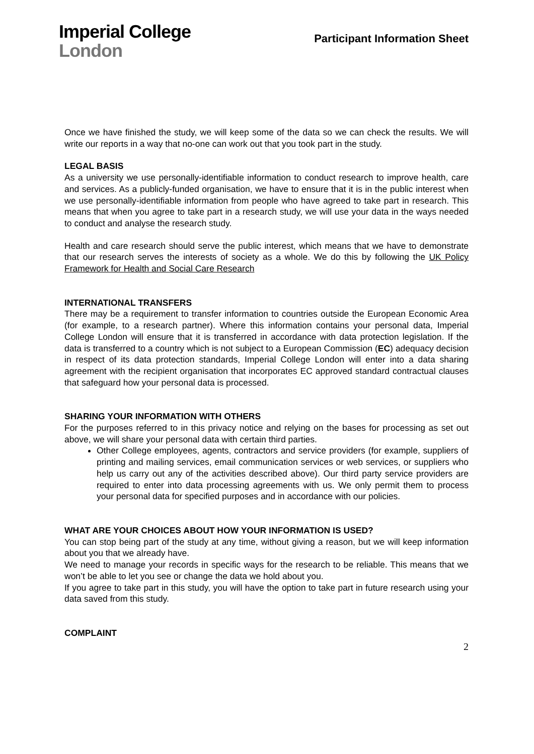Imperial College
London
Participant Information Sheet
Once we have finished the study, we will keep some of the data so we can check the results. We will write our reports in a way that no-one can work out that you took part in the study.
LEGAL BASIS
As a university we use personally-identifiable information to conduct research to improve health, care and services. As a publicly-funded organisation, we have to ensure that it is in the public interest when we use personally-identifiable information from people who have agreed to take part in research. This means that when you agree to take part in a research study, we will use your data in the ways needed to conduct and analyse the research study.
Health and care research should serve the public interest, which means that we have to demonstrate that our research serves the interests of society as a whole. We do this by following the UK Policy Framework for Health and Social Care Research
INTERNATIONAL TRANSFERS
There may be a requirement to transfer information to countries outside the European Economic Area (for example, to a research partner). Where this information contains your personal data, Imperial College London will ensure that it is transferred in accordance with data protection legislation. If the data is transferred to a country which is not subject to a European Commission (EC) adequacy decision in respect of its data protection standards, Imperial College London will enter into a data sharing agreement with the recipient organisation that incorporates EC approved standard contractual clauses that safeguard how your personal data is processed.
SHARING YOUR INFORMATION WITH OTHERS
For the purposes referred to in this privacy notice and relying on the bases for processing as set out above, we will share your personal data with certain third parties.
Other College employees, agents, contractors and service providers (for example, suppliers of printing and mailing services, email communication services or web services, or suppliers who help us carry out any of the activities described above). Our third party service providers are required to enter into data processing agreements with us. We only permit them to process your personal data for specified purposes and in accordance with our policies.
WHAT ARE YOUR CHOICES ABOUT HOW YOUR INFORMATION IS USED?
You can stop being part of the study at any time, without giving a reason, but we will keep information about you that we already have.
We need to manage your records in specific ways for the research to be reliable. This means that we won’t be able to let you see or change the data we hold about you.
If you agree to take part in this study, you will have the option to take part in future research using your data saved from this study.
COMPLAINT
2